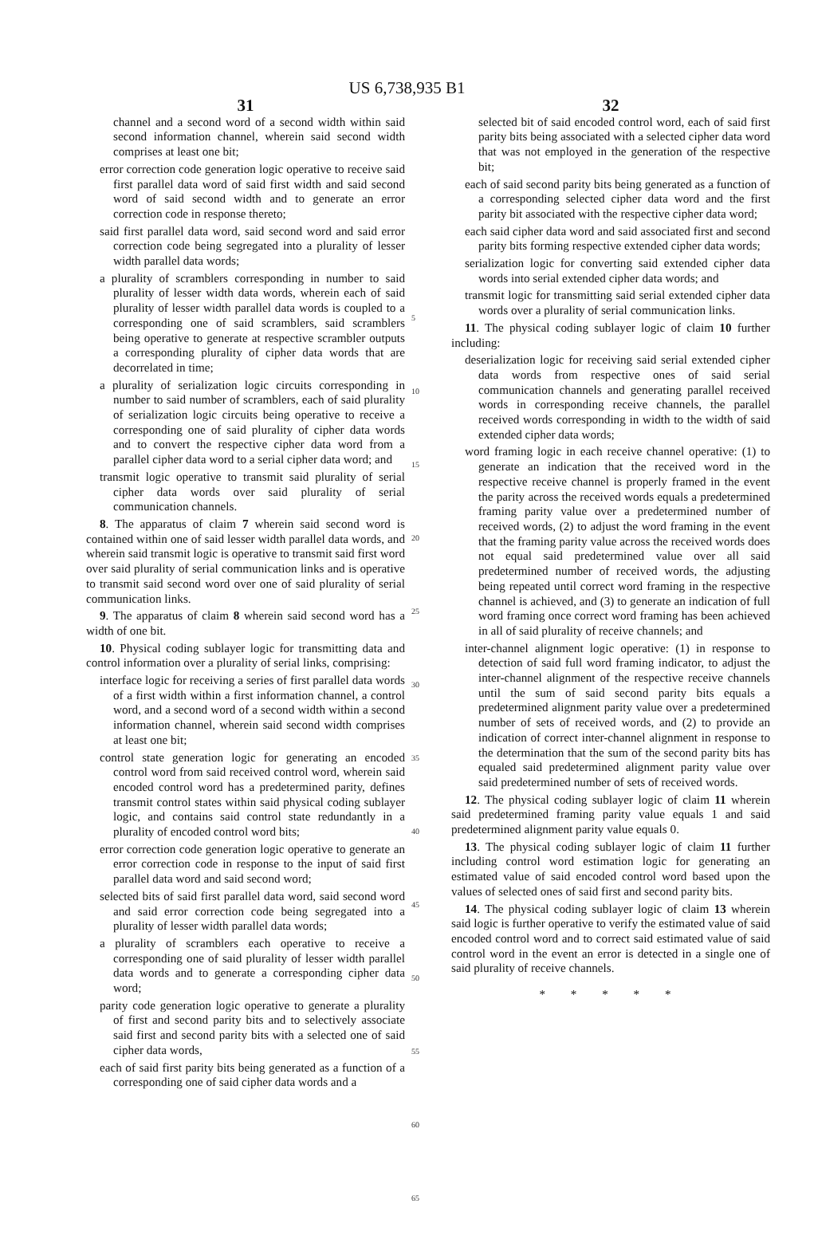US 6,738,935 B1
31
channel and a second word of a second width within said second information channel, wherein said second width comprises at least one bit;
error correction code generation logic operative to receive said first parallel data word of said first width and said second word of said second width and to generate an error correction code in response thereto;
said first parallel data word, said second word and said error correction code being segregated into a plurality of lesser width parallel data words;
a plurality of scramblers corresponding in number to said plurality of lesser width data words, wherein each of said plurality of lesser width parallel data words is coupled to a corresponding one of said scramblers, said scramblers being operative to generate at respective scrambler outputs a corresponding plurality of cipher data words that are decorrelated in time;
a plurality of serialization logic circuits corresponding in number to said number of scramblers, each of said plurality of serialization logic circuits being operative to receive a corresponding one of said plurality of cipher data words and to convert the respective cipher data word from a parallel cipher data word to a serial cipher data word; and
transmit logic operative to transmit said plurality of serial cipher data words over said plurality of serial communication channels.
8. The apparatus of claim 7 wherein said second word is contained within one of said lesser width parallel data words, and wherein said transmit logic is operative to transmit said first word over said plurality of serial communication links and is operative to transmit said second word over one of said plurality of serial communication links.
9. The apparatus of claim 8 wherein said second word has a width of one bit.
10. Physical coding sublayer logic for transmitting data and control information over a plurality of serial links, comprising:
interface logic for receiving a series of first parallel data words of a first width within a first information channel, a control word, and a second word of a second width within a second information channel, wherein said second width comprises at least one bit;
control state generation logic for generating an encoded control word from said received control word, wherein said encoded control word has a predetermined parity, defines transmit control states within said physical coding sublayer logic, and contains said control state redundantly in a plurality of encoded control word bits;
error correction code generation logic operative to generate an error correction code in response to the input of said first parallel data word and said second word;
selected bits of said first parallel data word, said second word and said error correction code being segregated into a plurality of lesser width parallel data words;
a plurality of scramblers each operative to receive a corresponding one of said plurality of lesser width parallel data words and to generate a corresponding cipher data word;
parity code generation logic operative to generate a plurality of first and second parity bits and to selectively associate said first and second parity bits with a selected one of said cipher data words,
each of said first parity bits being generated as a function of a corresponding one of said cipher data words and a
5
10
15
20
25
30
35
40
45
50
55
60
65
32
selected bit of said encoded control word, each of said first parity bits being associated with a selected cipher data word that was not employed in the generation of the respective bit;
each of said second parity bits being generated as a function of a corresponding selected cipher data word and the first parity bit associated with the respective cipher data word;
each said cipher data word and said associated first and second parity bits forming respective extended cipher data words;
serialization logic for converting said extended cipher data words into serial extended cipher data words; and
transmit logic for transmitting said serial extended cipher data words over a plurality of serial communication links.
11. The physical coding sublayer logic of claim 10 further including:
deserialization logic for receiving said serial extended cipher data words from respective ones of said serial communication channels and generating parallel received words in corresponding receive channels, the parallel received words corresponding in width to the width of said extended cipher data words;
word framing logic in each receive channel operative: (1) to generate an indication that the received word in the respective receive channel is properly framed in the event the parity across the received words equals a predetermined framing parity value over a predetermined number of received words, (2) to adjust the word framing in the event that the framing parity value across the received words does not equal said predetermined value over all said predetermined number of received words, the adjusting being repeated until correct word framing in the respective channel is achieved, and (3) to generate an indication of full word framing once correct word framing has been achieved in all of said plurality of receive channels; and
inter-channel alignment logic operative: (1) in response to detection of said full word framing indicator, to adjust the inter-channel alignment of the respective receive channels until the sum of said second parity bits equals a predetermined alignment parity value over a predetermined number of sets of received words, and (2) to provide an indication of correct inter-channel alignment in response to the determination that the sum of the second parity bits has equaled said predetermined alignment parity value over said predetermined number of sets of received words.
12. The physical coding sublayer logic of claim 11 wherein said predetermined framing parity value equals 1 and said predetermined alignment parity value equals 0.
13. The physical coding sublayer logic of claim 11 further including control word estimation logic for generating an estimated value of said encoded control word based upon the values of selected ones of said first and second parity bits.
14. The physical coding sublayer logic of claim 13 wherein said logic is further operative to verify the estimated value of said encoded control word and to correct said estimated value of said control word in the event an error is detected in a single one of said plurality of receive channels.
* * * * *